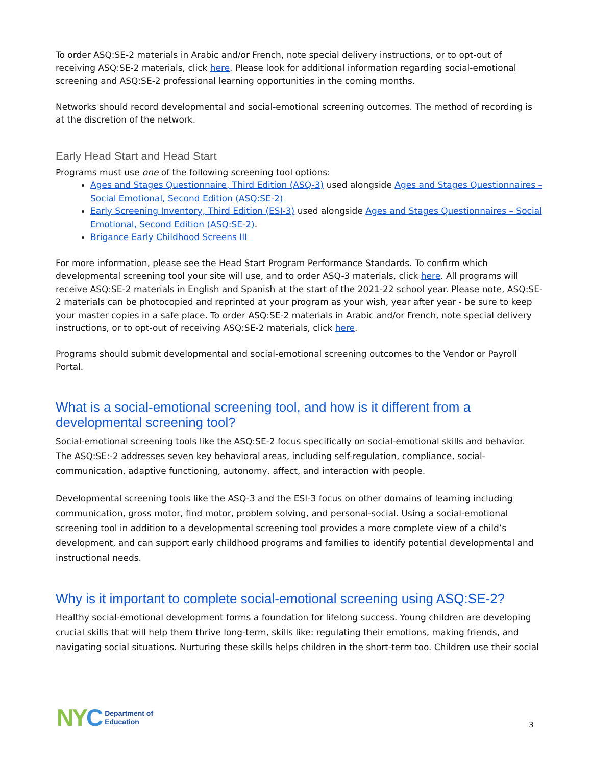To order ASQ:SE-2 materials in Arabic and/or French, note special delivery instructions, or to opt-out of receiving ASQ:SE-2 materials, click here. Please look for additional information regarding social-emotional screening and ASQ:SE-2 professional learning opportunities in the coming months.
Networks should record developmental and social-emotional screening outcomes. The method of recording is at the discretion of the network.
Early Head Start and Head Start
Programs must use one of the following screening tool options:
Ages and Stages Questionnaire, Third Edition (ASQ-3) used alongside Ages and Stages Questionnaires – Social Emotional, Second Edition (ASQ:SE-2)
Early Screening Inventory, Third Edition (ESI-3) used alongside Ages and Stages Questionnaires – Social Emotional, Second Edition (ASQ:SE-2).
Brigance Early Childhood Screens III
For more information, please see the Head Start Program Performance Standards. To confirm which developmental screening tool your site will use, and to order ASQ-3 materials, click here. All programs will receive ASQ:SE-2 materials in English and Spanish at the start of the 2021-22 school year. Please note, ASQ:SE-2 materials can be photocopied and reprinted at your program as your wish, year after year - be sure to keep your master copies in a safe place. To order ASQ:SE-2 materials in Arabic and/or French, note special delivery instructions, or to opt-out of receiving ASQ:SE-2 materials, click here.
Programs should submit developmental and social-emotional screening outcomes to the Vendor or Payroll Portal.
What is a social-emotional screening tool, and how is it different from a developmental screening tool?
Social-emotional screening tools like the ASQ:SE-2 focus specifically on social-emotional skills and behavior. The ASQ:SE:-2 addresses seven key behavioral areas, including self-regulation, compliance, social-communication, adaptive functioning, autonomy, affect, and interaction with people.
Developmental screening tools like the ASQ-3 and the ESI-3 focus on other domains of learning including communication, gross motor, find motor, problem solving, and personal-social. Using a social-emotional screening tool in addition to a developmental screening tool provides a more complete view of a child’s development, and can support early childhood programs and families to identify potential developmental and instructional needs.
Why is it important to complete social-emotional screening using ASQ:SE-2?
Healthy social-emotional development forms a foundation for lifelong success. Young children are developing crucial skills that will help them thrive long-term, skills like: regulating their emotions, making friends, and navigating social situations. Nurturing these skills helps children in the short-term too. Children use their social
NYC
Department of
Education
3